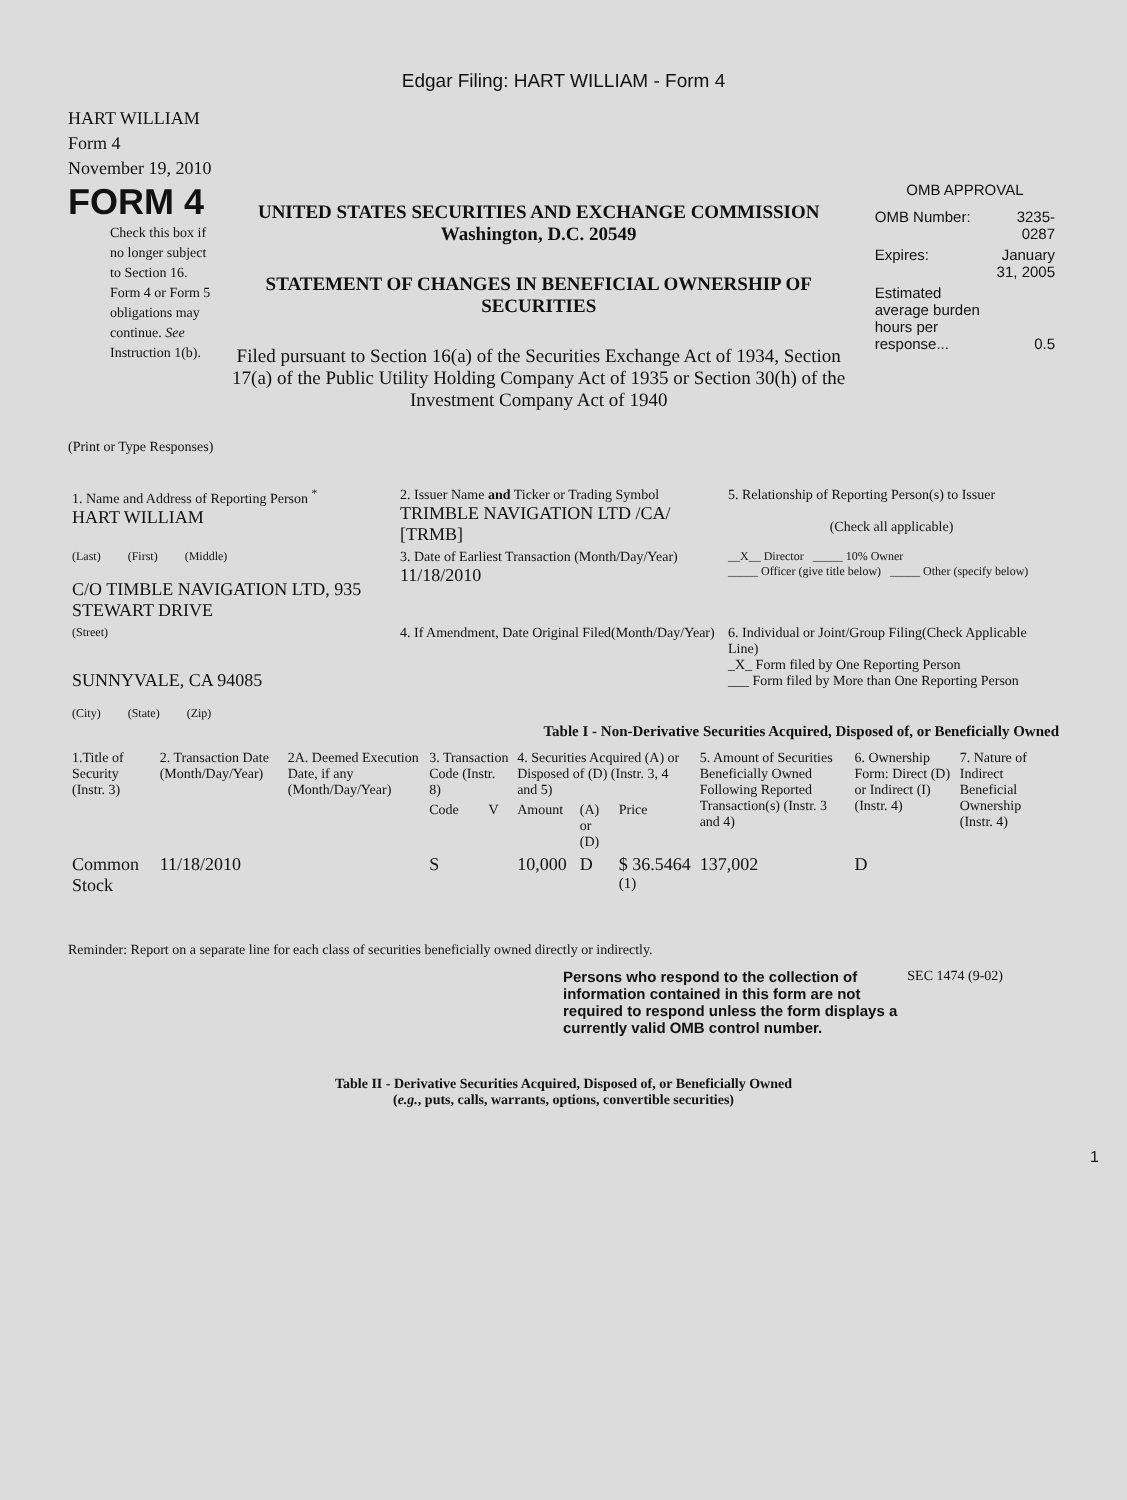Edgar Filing: HART WILLIAM - Form 4
HART WILLIAM
Form 4
November 19, 2010
FORM 4
Check this box if no longer subject to Section 16. Form 4 or Form 5 obligations may continue. See Instruction 1(b).
UNITED STATES SECURITIES AND EXCHANGE COMMISSION
Washington, D.C. 20549
STATEMENT OF CHANGES IN BENEFICIAL OWNERSHIP OF SECURITIES
Filed pursuant to Section 16(a) of the Securities Exchange Act of 1934, Section 17(a) of the Public Utility Holding Company Act of 1935 or Section 30(h) of the Investment Company Act of 1940
OMB APPROVAL
| OMB Number: | 3235-0287 |
| Expires: | January 31, 2005 |
| Estimated average burden hours per response... | 0.5 |
(Print or Type Responses)
| 1. Name and Address of Reporting Person <sup>*</sup> HART WILLIAM | 2. Issuer Name and Ticker or Trading Symbol TRIMBLE NAVIGATION LTD /CA/ [TRMB] | 5. Relationship of Reporting Person(s) to Issuer (Check all applicable) |
| (Last) (First) (Middle) C/O TIMBLE NAVIGATION LTD, 935 STEWART DRIVE | 3. Date of Earliest Transaction (Month/Day/Year) 11/18/2010 | __X__ Director _____ 10% Owner _____ Officer (give title below) _____ Other (specify below) |
| (Street) SUNNYVALE, CA 94085 (City) (State) (Zip) | 4. If Amendment, Date Original Filed(Month/Day/Year) | 6. Individual or Joint/Group Filing(Check Applicable Line) _X_ Form filed by One Reporting Person ___ Form filed by More than One Reporting Person |
Table I - Non-Derivative Securities Acquired, Disposed of, or Beneficially Owned
| 1.Title of Security (Instr. 3) | 2. Transaction Date (Month/Day/Year) | 2A. Deemed Execution Date, if any (Month/Day/Year) | 3. Transaction Code (Instr. 8) | | 4. Securities Acquired (A) or Disposed of (D) (Instr. 3, 4 and 5) | | | 5. Amount of Securities Beneficially Owned Following Reported Transaction(s) (Instr. 3 and 4) | 6. Ownership Form: Direct (D) or Indirect (I) (Instr. 4) | 7. Nature of Indirect Beneficial Ownership (Instr. 4) |
| --- | --- | --- | --- | --- | --- | --- | --- | --- | --- | --- |
| | | | Code | V | Amount | (A) or (D) | Price | | | |
| Common Stock | 11/18/2010 | | S | | 10,000 | D | $ 36.5464 <sup>(1)</sup> | 137,002 | D | |
Reminder: Report on a separate line for each class of securities beneficially owned directly or indirectly.
Persons who respond to the collection of information contained in this form are not required to respond unless the form displays a currently valid OMB control number.
SEC 1474 (9-02)
Table II - Derivative Securities Acquired, Disposed of, or Beneficially Owned
(e.g., puts, calls, warrants, options, convertible securities)
1